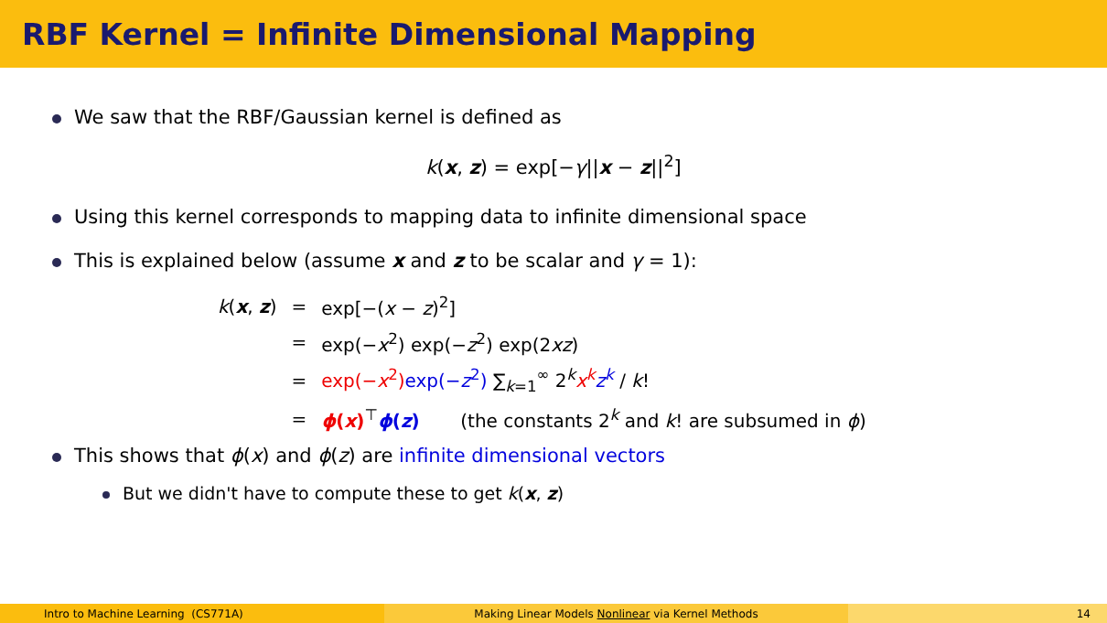RBF Kernel = Infinite Dimensional Mapping
We saw that the RBF/Gaussian kernel is defined as
k(x, z) = exp[−γ||x − z||<sup>2</sup>]
Using this kernel corresponds to mapping data to infinite dimensional space
This is explained below (assume x and z to be scalar and γ = 1):
| k ( x , z ) | = | exp[−( x − z )<sup>2</sup>] |
| | = | exp(− x<sup>2</sup>) exp(− z<sup>2</sup>) exp(2 xz ) |
| | = | exp(− x<sup>2</sup>) exp(− z<sup>2</sup>) ∑<sub>k=1</sub><sup>∞</sup> 2<sup>k</sup> x<sup>k</sup> z<sup>k</sup> / k ! |
| | = | ϕ ( x )<sup>⊤</sup> ϕ ( z ) (the constants 2<sup>k</sup> and k ! are subsumed in ϕ ) |
This shows that ϕ(x) and ϕ(z) are infinite dimensional vectors
But we didn't have to compute these to get k(x, z)
Intro to Machine Learning (CS771A) Making Linear Models Nonlinear via Kernel Methods 14